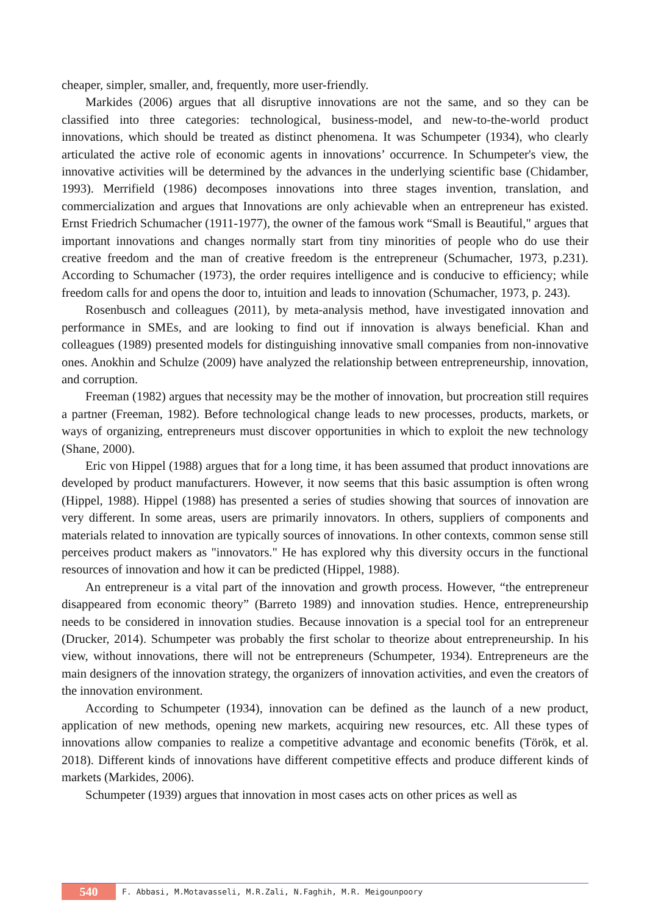cheaper, simpler, smaller, and, frequently, more user-friendly.
Markides (2006) argues that all disruptive innovations are not the same, and so they can be classified into three categories: technological, business-model, and new-to-the-world product innovations, which should be treated as distinct phenomena. It was Schumpeter (1934), who clearly articulated the active role of economic agents in innovations’ occurrence. In Schumpeter's view, the innovative activities will be determined by the advances in the underlying scientific base (Chidamber, 1993). Merrifield (1986) decomposes innovations into three stages invention, translation, and commercialization and argues that Innovations are only achievable when an entrepreneur has existed. Ernst Friedrich Schumacher (1911-1977), the owner of the famous work “Small is Beautiful," argues that important innovations and changes normally start from tiny minorities of people who do use their creative freedom and the man of creative freedom is the entrepreneur (Schumacher, 1973, p.231). According to Schumacher (1973), the order requires intelligence and is conducive to efficiency; while freedom calls for and opens the door to, intuition and leads to innovation (Schumacher, 1973, p. 243).
Rosenbusch and colleagues (2011), by meta-analysis method, have investigated innovation and performance in SMEs, and are looking to find out if innovation is always beneficial. Khan and colleagues (1989) presented models for distinguishing innovative small companies from non-innovative ones. Anokhin and Schulze (2009) have analyzed the relationship between entrepreneurship, innovation, and corruption.
Freeman (1982) argues that necessity may be the mother of innovation, but procreation still requires a partner (Freeman, 1982). Before technological change leads to new processes, products, markets, or ways of organizing, entrepreneurs must discover opportunities in which to exploit the new technology (Shane, 2000).
Eric von Hippel (1988) argues that for a long time, it has been assumed that product innovations are developed by product manufacturers. However, it now seems that this basic assumption is often wrong (Hippel, 1988). Hippel (1988) has presented a series of studies showing that sources of innovation are very different. In some areas, users are primarily innovators. In others, suppliers of components and materials related to innovation are typically sources of innovations. In other contexts, common sense still perceives product makers as "innovators." He has explored why this diversity occurs in the functional resources of innovation and how it can be predicted (Hippel, 1988).
An entrepreneur is a vital part of the innovation and growth process. However, “the entrepreneur disappeared from economic theory” (Barreto 1989) and innovation studies. Hence, entrepreneurship needs to be considered in innovation studies. Because innovation is a special tool for an entrepreneur (Drucker, 2014). Schumpeter was probably the first scholar to theorize about entrepreneurship. In his view, without innovations, there will not be entrepreneurs (Schumpeter, 1934). Entrepreneurs are the main designers of the innovation strategy, the organizers of innovation activities, and even the creators of the innovation environment.
According to Schumpeter (1934), innovation can be defined as the launch of a new product, application of new methods, opening new markets, acquiring new resources, etc. All these types of innovations allow companies to realize a competitive advantage and economic benefits (Török, et al. 2018). Different kinds of innovations have different competitive effects and produce different kinds of markets (Markides, 2006).
Schumpeter (1939) argues that innovation in most cases acts on other prices as well as
540 F. Abbasi, M.Motavasseli, M.R.Zali, N.Faghih, M.R. Meigounpoory